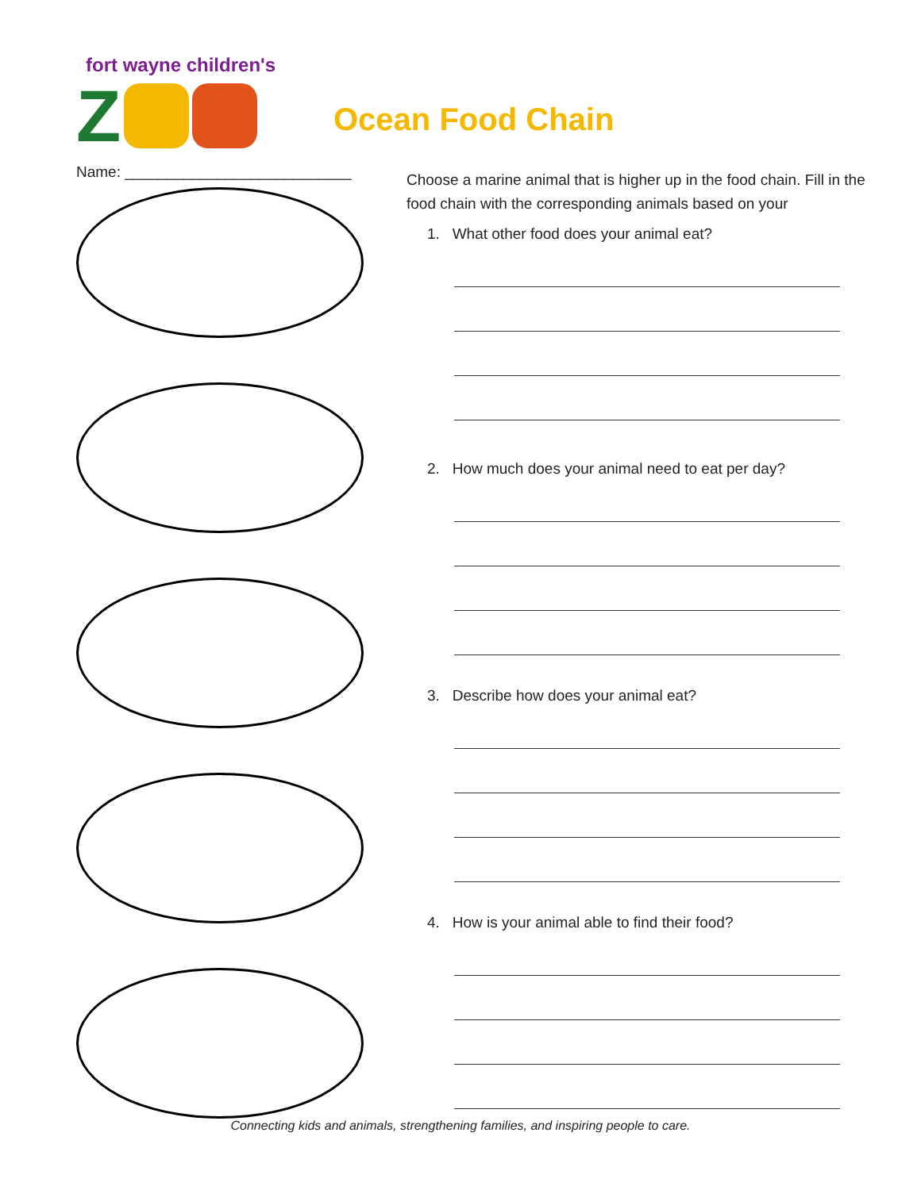fort wayne children's
Z
Ocean Food Chain
Name: ___________________________
Choose a marine animal that is higher up in the food chain. Fill in the food chain with the corresponding animals based on your
1. What other food does your animal eat?
2. How much does your animal need to eat per day?
3. Describe how does your animal eat?
4. How is your animal able to find their food?
Connecting kids and animals, strengthening families, and inspiring people to care.